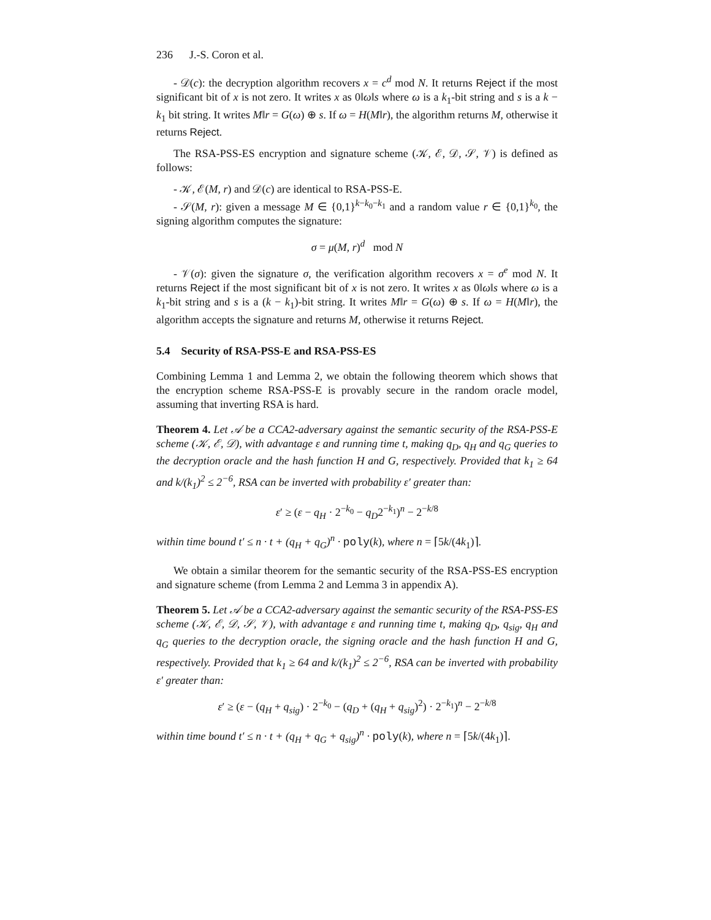236 J.-S. Coron et al.
- 𝒟(c): the decryption algorithm recovers x = c<sup>d</sup> mod N. It returns Reject if the most significant bit of x is not zero. It writes x as 0‖ω‖s where ω is a k<sub>1</sub>-bit string and s is a k − k<sub>1</sub> bit string. It writes M‖r = G(ω) ⊕ s. If ω = H(M‖r), the algorithm returns M, otherwise it returns Reject.
The RSA-PSS-ES encryption and signature scheme (𝒦, ℰ, 𝒟, 𝒮, 𝒱) is defined as follows:
- 𝒦, ℰ(M, r) and 𝒟(c) are identical to RSA-PSS-E.
- 𝒮(M, r): given a message M ∈ {0,1}<sup>k−k<sub>0</sub>−k<sub>1</sub></sup> and a random value r ∈ {0,1}<sup>k<sub>0</sub></sup>, the signing algorithm computes the signature:
σ = μ(M, r)<sup>d</sup> mod N
- 𝒱(σ): given the signature σ, the verification algorithm recovers x = σ<sup>e</sup> mod N. It returns Reject if the most significant bit of x is not zero. It writes x as 0‖ω‖s where ω is a k<sub>1</sub>-bit string and s is a (k − k<sub>1</sub>)-bit string. It writes M‖r = G(ω) ⊕ s. If ω = H(M‖r), the algorithm accepts the signature and returns M, otherwise it returns Reject.
5.4 Security of RSA-PSS-E and RSA-PSS-ES
Combining Lemma 1 and Lemma 2, we obtain the following theorem which shows that the encryption scheme RSA-PSS-E is provably secure in the random oracle model, assuming that inverting RSA is hard.
Theorem 4. Let 𝒜 be a CCA2-adversary against the semantic security of the RSA-PSS-E scheme (𝒦, ℰ, 𝒟), with advantage ε and running time t, making q<sub>D</sub>, q<sub>H</sub> and q<sub>G</sub> queries to the decryption oracle and the hash function H and G, respectively. Provided that k<sub>1</sub> ≥ 64 and k/(k<sub>1</sub>)<sup>2</sup> ≤ 2<sup>−6</sup>, RSA can be inverted with probability ε′ greater than:
ε′ ≥ (ε − q<sub>H</sub> · 2<sup>−k<sub>0</sub></sup> − q<sub>D</sub>2<sup>−k<sub>1</sub></sup>)<sup>n</sup> − 2<sup>−k/8</sup>
within time bound t′ ≤ n · t + (q<sub>H</sub> + q<sub>G</sub>)<sup>n</sup> · poly(k), where n = ⌈5k/(4k<sub>1</sub>)⌉.
We obtain a similar theorem for the semantic security of the RSA-PSS-ES encryption and signature scheme (from Lemma 2 and Lemma 3 in appendix A).
Theorem 5. Let 𝒜 be a CCA2-adversary against the semantic security of the RSA-PSS-ES scheme (𝒦, ℰ, 𝒟, 𝒮, 𝒱), with advantage ε and running time t, making q<sub>D</sub>, q<sub>sig</sub>, q<sub>H</sub> and q<sub>G</sub> queries to the decryption oracle, the signing oracle and the hash function H and G, respectively. Provided that k<sub>1</sub> ≥ 64 and k/(k<sub>1</sub>)<sup>2</sup> ≤ 2<sup>−6</sup>, RSA can be inverted with probability ε′ greater than:
ε′ ≥ (ε − (q<sub>H</sub> + q<sub>sig</sub>) · 2<sup>−k<sub>0</sub></sup> − (q<sub>D</sub> + (q<sub>H</sub> + q<sub>sig</sub>)<sup>2</sup>) · 2<sup>−k<sub>1</sub></sup>)<sup>n</sup> − 2<sup>−k/8</sup>
within time bound t′ ≤ n · t + (q<sub>H</sub> + q<sub>G</sub> + q<sub>sig</sub>)<sup>n</sup> · poly(k), where n = ⌈5k/(4k<sub>1</sub>)⌉.